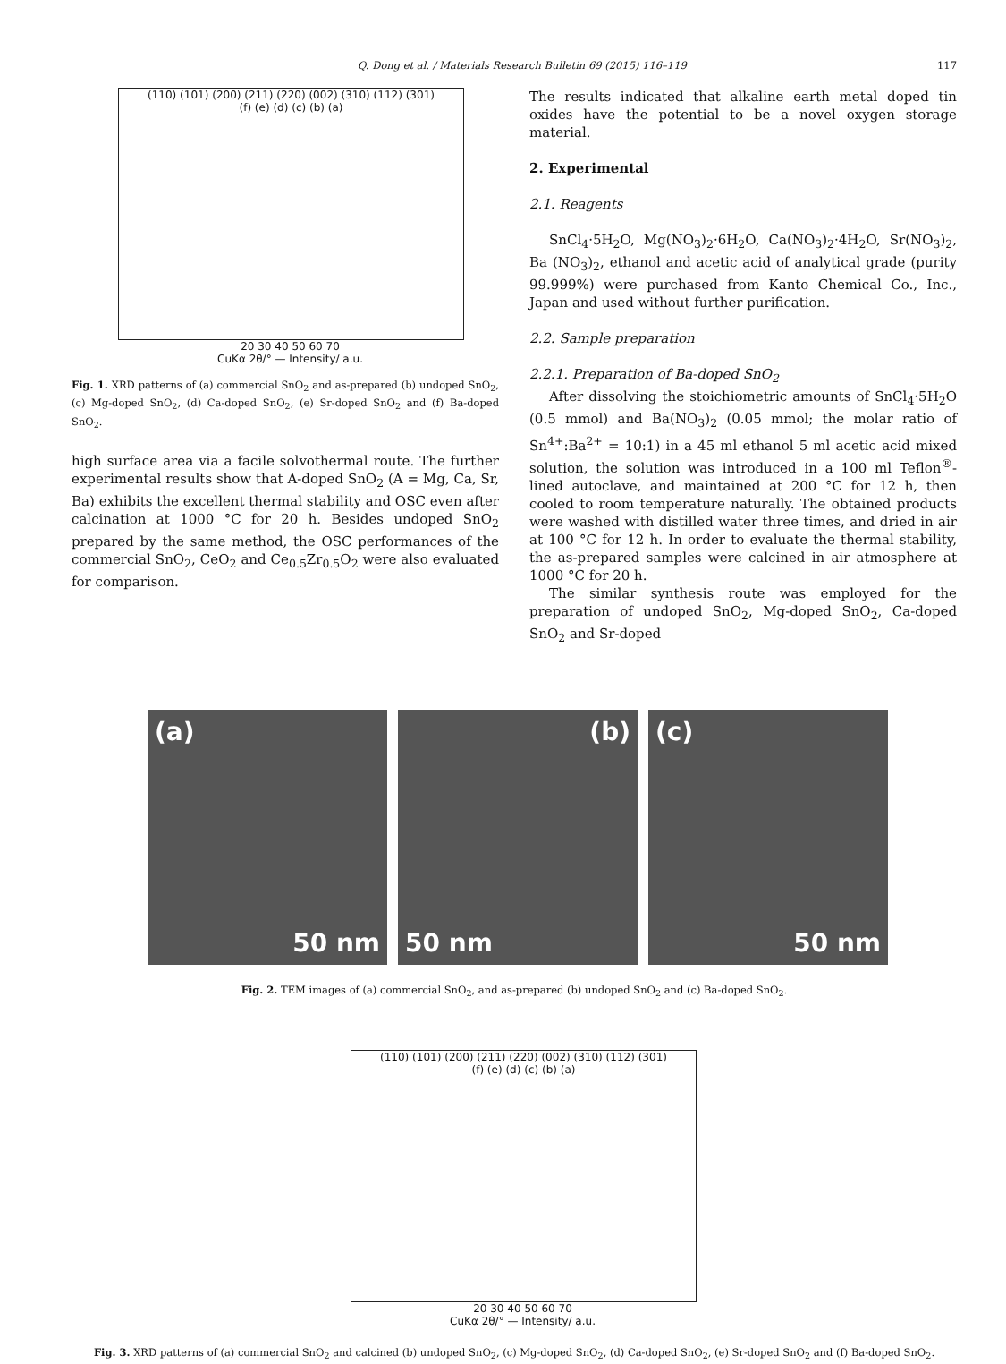Q. Dong et al. / Materials Research Bulletin 69 (2015) 116–119 117
(110) (101) (200) (211) (220) (002) (310) (112) (301)
(f) (e) (d) (c) (b) (a)
20 30 40 50 60 70
CuKα 2θ/° — Intensity/ a.u.
Fig. 1. XRD patterns of (a) commercial SnO<sub>2</sub> and as-prepared (b) undoped SnO<sub>2</sub>, (c) Mg-doped SnO<sub>2</sub>, (d) Ca-doped SnO<sub>2</sub>, (e) Sr-doped SnO<sub>2</sub> and (f) Ba-doped SnO<sub>2</sub>.
high surface area via a facile solvothermal route. The further experimental results show that A-doped SnO<sub>2</sub> (A = Mg, Ca, Sr, Ba) exhibits the excellent thermal stability and OSC even after calcination at 1000 °C for 20 h. Besides undoped SnO<sub>2</sub> prepared by the same method, the OSC performances of the commercial SnO<sub>2</sub>, CeO<sub>2</sub> and Ce<sub>0.5</sub>Zr<sub>0.5</sub>O<sub>2</sub> were also evaluated for comparison.
The results indicated that alkaline earth metal doped tin oxides have the potential to be a novel oxygen storage material.
2. Experimental
2.1. Reagents
SnCl<sub>4</sub>·5H<sub>2</sub>O, Mg(NO<sub>3</sub>)<sub>2</sub>·6H<sub>2</sub>O, Ca(NO<sub>3</sub>)<sub>2</sub>·4H<sub>2</sub>O, Sr(NO<sub>3</sub>)<sub>2</sub>, Ba (NO<sub>3</sub>)<sub>2</sub>, ethanol and acetic acid of analytical grade (purity 99.999%) were purchased from Kanto Chemical Co., Inc., Japan and used without further purification.
2.2. Sample preparation
2.2.1. Preparation of Ba-doped SnO<sub>2</sub>
After dissolving the stoichiometric amounts of SnCl<sub>4</sub>·5H<sub>2</sub>O (0.5 mmol) and Ba(NO<sub>3</sub>)<sub>2</sub> (0.05 mmol; the molar ratio of Sn<sup>4+</sup>:Ba<sup>2+</sup> = 10:1) in a 45 ml ethanol 5 ml acetic acid mixed solution, the solution was introduced in a 100 ml Teflon<sup>®</sup>-lined autoclave, and maintained at 200 °C for 12 h, then cooled to room temperature naturally. The obtained products were washed with distilled water three times, and dried in air at 100 °C for 12 h. In order to evaluate the thermal stability, the as-prepared samples were calcined in air atmosphere at 1000 °C for 20 h.
The similar synthesis route was employed for the preparation of undoped SnO<sub>2</sub>, Mg-doped SnO<sub>2</sub>, Ca-doped SnO<sub>2</sub> and Sr-doped
(a)
50 nm
(b)
50 nm
(c)
50 nm
Fig. 2. TEM images of (a) commercial SnO<sub>2</sub>, and as-prepared (b) undoped SnO<sub>2</sub> and (c) Ba-doped SnO<sub>2</sub>.
(110) (101) (200) (211) (220) (002) (310) (112) (301)
(f) (e) (d) (c) (b) (a)
20 30 40 50 60 70
CuKα 2θ/° — Intensity/ a.u.
Fig. 3. XRD patterns of (a) commercial SnO<sub>2</sub> and calcined (b) undoped SnO<sub>2</sub>, (c) Mg-doped SnO<sub>2</sub>, (d) Ca-doped SnO<sub>2</sub>, (e) Sr-doped SnO<sub>2</sub> and (f) Ba-doped SnO<sub>2</sub>.